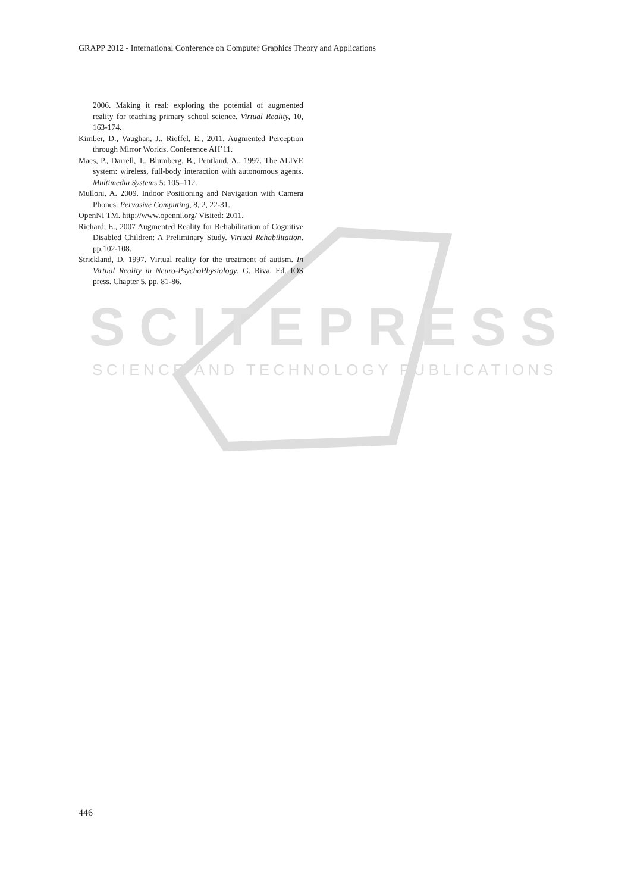GRAPP 2012 - International Conference on Computer Graphics Theory and Applications
SCITEPRESS
SCIENCE AND TECHNOLOGY PUBLICATIONS
2006. Making it real: exploring the potential of augmented reality for teaching primary school science. Virtual Reality, 10, 163-174.
Kimber, D., Vaughan, J., Rieffel, E., 2011. Augmented Perception through Mirror Worlds. Conference AH’11.
Maes, P., Darrell, T., Blumberg, B., Pentland, A., 1997. The ALIVE system: wireless, full-body interaction with autonomous agents. Multimedia Systems 5: 105–112.
Mulloni, A. 2009. Indoor Positioning and Navigation with Camera Phones. Pervasive Computing, 8, 2, 22-31.
OpenNI TM. http://www.openni.org/ Visited: 2011.
Richard, E., 2007 Augmented Reality for Rehabilitation of Cognitive Disabled Children: A Preliminary Study. Virtual Rehabilitation. pp.102-108.
Strickland, D. 1997. Virtual reality for the treatment of autism. In Virtual Reality in Neuro-PsychoPhysiology. G. Riva, Ed. IOS press. Chapter 5, pp. 81-86.
446